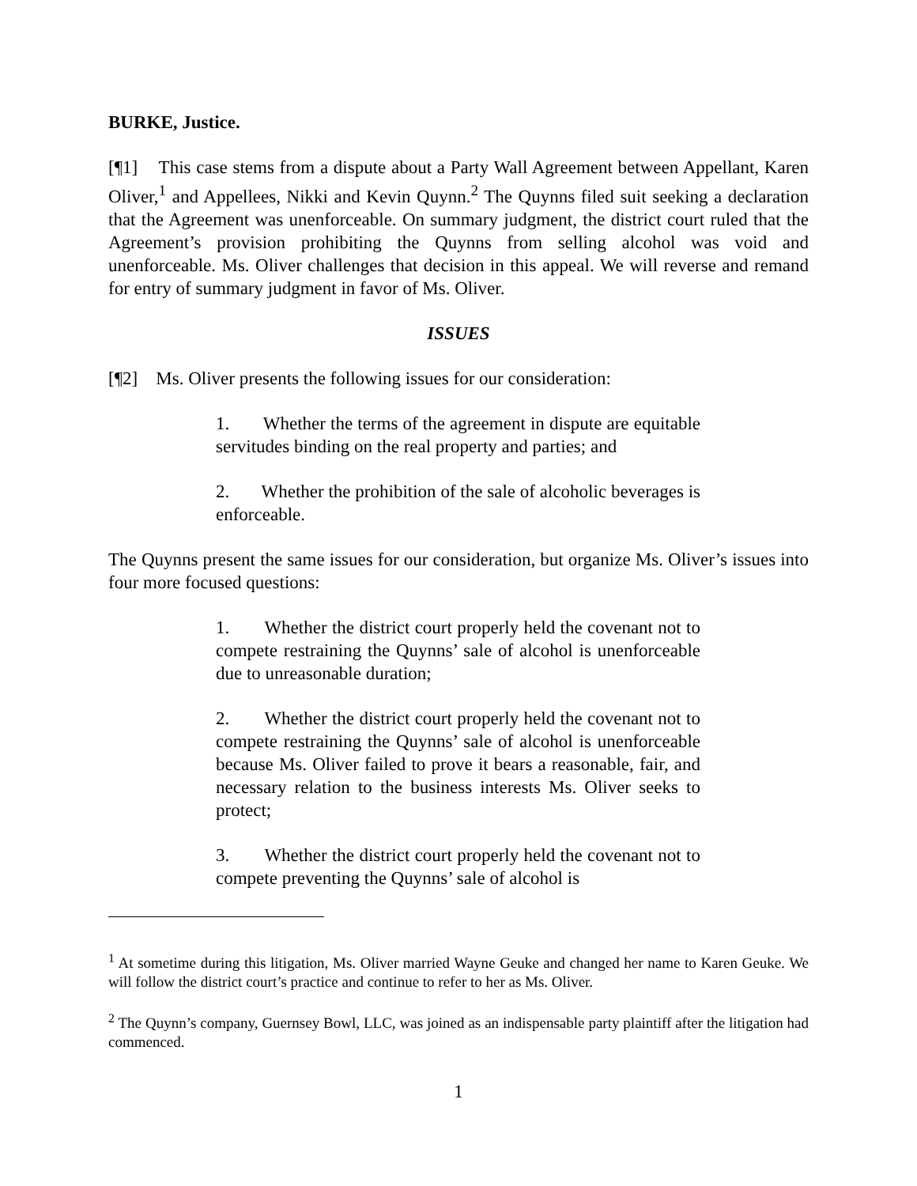BURKE, Justice.
[¶1] This case stems from a dispute about a Party Wall Agreement between Appellant, Karen Oliver,<sup>1</sup> and Appellees, Nikki and Kevin Quynn.<sup>2</sup> The Quynns filed suit seeking a declaration that the Agreement was unenforceable. On summary judgment, the district court ruled that the Agreement’s provision prohibiting the Quynns from selling alcohol was void and unenforceable. Ms. Oliver challenges that decision in this appeal. We will reverse and remand for entry of summary judgment in favor of Ms. Oliver.
ISSUES
[¶2] Ms. Oliver presents the following issues for our consideration:
1. Whether the terms of the agreement in dispute are equitable servitudes binding on the real property and parties; and
2. Whether the prohibition of the sale of alcoholic beverages is enforceable.
The Quynns present the same issues for our consideration, but organize Ms. Oliver’s issues into four more focused questions:
1. Whether the district court properly held the covenant not to compete restraining the Quynns’ sale of alcohol is unenforceable due to unreasonable duration;
2. Whether the district court properly held the covenant not to compete restraining the Quynns’ sale of alcohol is unenforceable because Ms. Oliver failed to prove it bears a reasonable, fair, and necessary relation to the business interests Ms. Oliver seeks to protect;
3. Whether the district court properly held the covenant not to compete preventing the Quynns’ sale of alcohol is
<sup>1</sup> At sometime during this litigation, Ms. Oliver married Wayne Geuke and changed her name to Karen Geuke. We will follow the district court’s practice and continue to refer to her as Ms. Oliver.
<sup>2</sup> The Quynn’s company, Guernsey Bowl, LLC, was joined as an indispensable party plaintiff after the litigation had commenced.
1